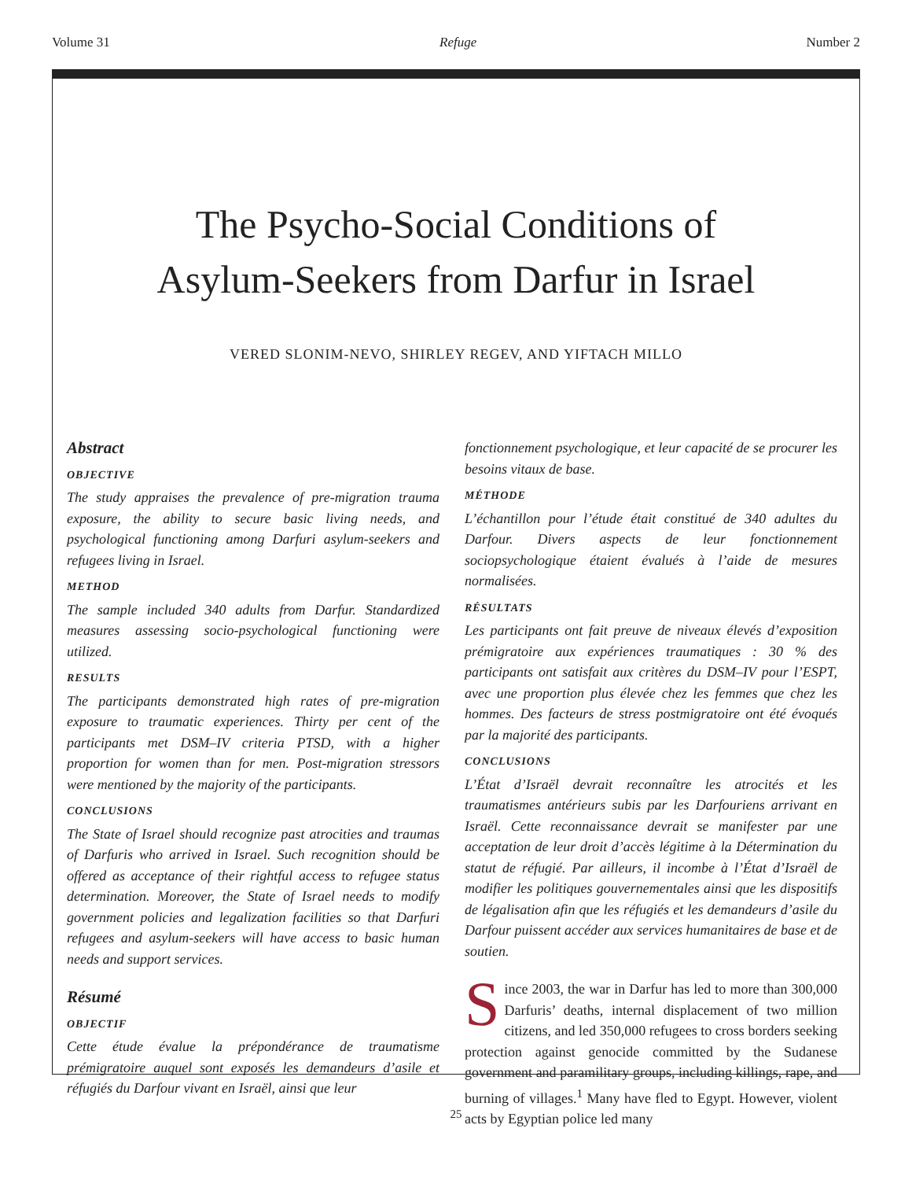Volume 31 Refuge Number 2
The Psycho-Social Conditions of
Asylum-Seekers from Darfur in Israel
VERED SLONIM-NEVO, SHIRLEY REGEV, AND YIFTACH MILLO
Abstract
OBJECTIVE
The study appraises the prevalence of pre-migration trauma exposure, the ability to secure basic living needs, and psychological functioning among Darfuri asylum-seekers and refugees living in Israel.
METHOD
The sample included 340 adults from Darfur. Standardized measures assessing socio-psychological functioning were utilized.
RESULTS
The participants demonstrated high rates of pre-migration exposure to traumatic experiences. Thirty per cent of the participants met DSM–IV criteria PTSD, with a higher proportion for women than for men. Post-migration stressors were mentioned by the majority of the participants.
CONCLUSIONS
The State of Israel should recognize past atrocities and traumas of Darfuris who arrived in Israel. Such recognition should be offered as acceptance of their rightful access to refugee status determination. Moreover, the State of Israel needs to modify government policies and legalization facilities so that Darfuri refugees and asylum-seekers will have access to basic human needs and support services.
Résumé
OBJECTIF
Cette étude évalue la prépondérance de traumatisme prémigratoire auquel sont exposés les demandeurs d’asile et réfugiés du Darfour vivant en Israël, ainsi que leur
fonctionnement psychologique, et leur capacité de se procurer les besoins vitaux de base.
MÉTHODE
L’échantillon pour l’étude était constitué de 340 adultes du Darfour. Divers aspects de leur fonctionnement sociopsychologique étaient évalués à l’aide de mesures normalisées.
RÉSULTATS
Les participants ont fait preuve de niveaux élevés d’exposition prémigratoire aux expériences traumatiques : 30 % des participants ont satisfait aux critères du DSM–IV pour l’ESPT, avec une proportion plus élevée chez les femmes que chez les hommes. Des facteurs de stress postmigratoire ont été évoqués par la majorité des participants.
CONCLUSIONS
L’État d’Israël devrait reconnaître les atrocités et les traumatismes antérieurs subis par les Darfouriens arrivant en Israël. Cette reconnaissance devrait se manifester par une acceptation de leur droit d’accès légitime à la Détermination du statut de réfugié. Par ailleurs, il incombe à l’État d’Israël de modifier les politiques gouvernementales ainsi que les dispositifs de légalisation afin que les réfugiés et les demandeurs d’asile du Darfour puissent accéder aux services humanitaires de base et de soutien.
Since 2003, the war in Darfur has led to more than 300,000 Darfuris’ deaths, internal displacement of two million citizens, and led 350,000 refugees to cross borders seeking protection against genocide committed by the Sudanese government and paramilitary groups, including killings, rape, and burning of villages.<sup>1</sup> Many have fled to Egypt. However, violent acts by Egyptian police led many
25